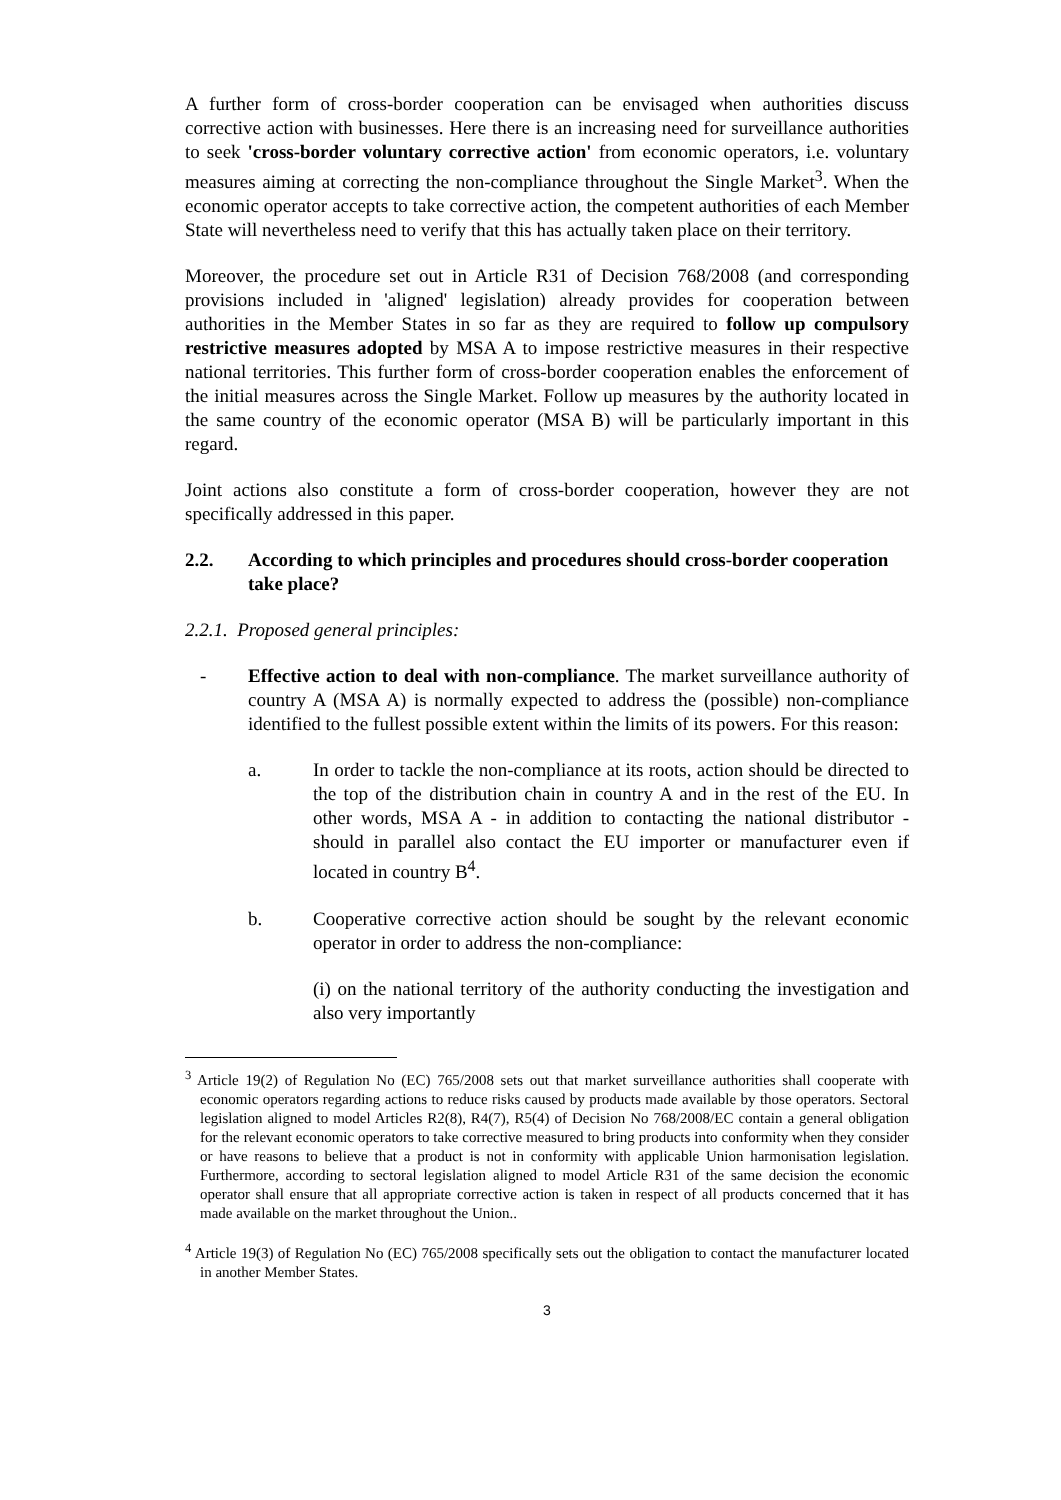A further form of cross-border cooperation can be envisaged when authorities discuss corrective action with businesses. Here there is an increasing need for surveillance authorities to seek 'cross-border voluntary corrective action' from economic operators, i.e. voluntary measures aiming at correcting the non-compliance throughout the Single Market<sup>3</sup>. When the economic operator accepts to take corrective action, the competent authorities of each Member State will nevertheless need to verify that this has actually taken place on their territory.
Moreover, the procedure set out in Article R31 of Decision 768/2008 (and corresponding provisions included in 'aligned' legislation) already provides for cooperation between authorities in the Member States in so far as they are required to follow up compulsory restrictive measures adopted by MSA A to impose restrictive measures in their respective national territories. This further form of cross-border cooperation enables the enforcement of the initial measures across the Single Market. Follow up measures by the authority located in the same country of the economic operator (MSA B) will be particularly important in this regard.
Joint actions also constitute a form of cross-border cooperation, however they are not specifically addressed in this paper.
2.2. According to which principles and procedures should cross-border cooperation take place?
2.2.1. Proposed general principles:
- Effective action to deal with non-compliance. The market surveillance authority of country A (MSA A) is normally expected to address the (possible) non-compliance identified to the fullest possible extent within the limits of its powers. For this reason:
a. In order to tackle the non-compliance at its roots, action should be directed to the top of the distribution chain in country A and in the rest of the EU. In other words, MSA A - in addition to contacting the national distributor - should in parallel also contact the EU importer or manufacturer even if located in country B<sup>4</sup>.
b. Cooperative corrective action should be sought by the relevant economic operator in order to address the non-compliance:
(i) on the national territory of the authority conducting the investigation and also very importantly
<sup>3</sup> Article 19(2) of Regulation No (EC) 765/2008 sets out that market surveillance authorities shall cooperate with economic operators regarding actions to reduce risks caused by products made available by those operators. Sectoral legislation aligned to model Articles R2(8), R4(7), R5(4) of Decision No 768/2008/EC contain a general obligation for the relevant economic operators to take corrective measured to bring products into conformity when they consider or have reasons to believe that a product is not in conformity with applicable Union harmonisation legislation. Furthermore, according to sectoral legislation aligned to model Article R31 of the same decision the economic operator shall ensure that all appropriate corrective action is taken in respect of all products concerned that it has made available on the market throughout the Union..
<sup>4</sup> Article 19(3) of Regulation No (EC) 765/2008 specifically sets out the obligation to contact the manufacturer located in another Member States.
3